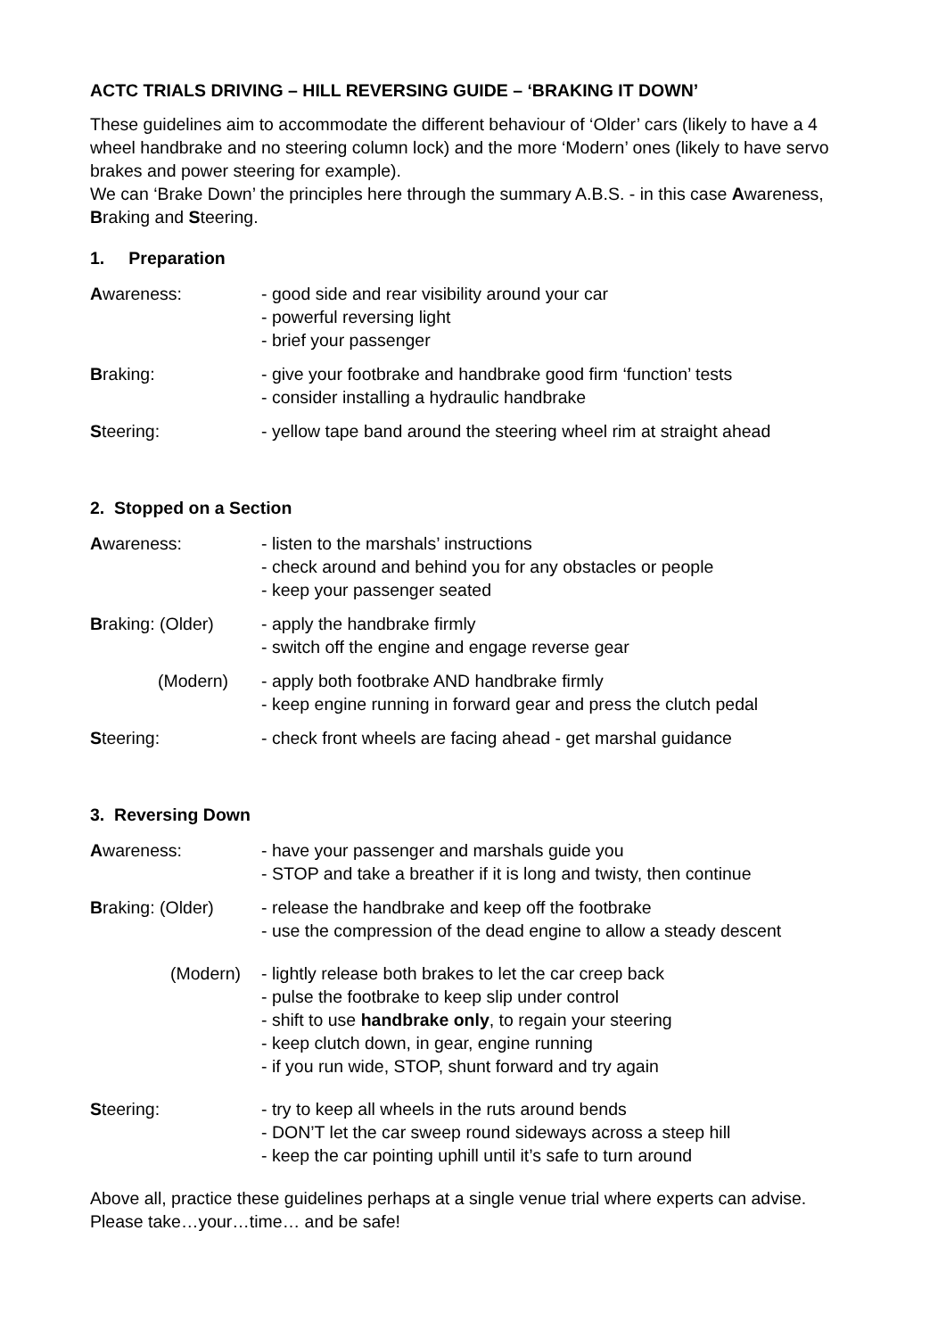ACTC TRIALS DRIVING – HILL REVERSING GUIDE – ‘BRAKING IT DOWN’
These guidelines aim to accommodate the different behaviour of ‘Older’ cars (likely to have a 4 wheel handbrake and no steering column lock) and the more ‘Modern’ ones (likely to have servo brakes and power steering for example).
We can ‘Brake Down’ the principles here through the summary A.B.S. - in this case Awareness, Braking and Steering.
1. Preparation
Awareness: - good side and rear visibility around your car
- powerful reversing light
- brief your passenger
Braking: - give your footbrake and handbrake good firm ‘function’ tests
- consider installing a hydraulic handbrake
Steering: - yellow tape band around the steering wheel rim at straight ahead
2. Stopped on a Section
Awareness: - listen to the marshals’ instructions
- check around and behind you for any obstacles or people
- keep your passenger seated
Braking: (Older) - apply the handbrake firmly
- switch off the engine and engage reverse gear
(Modern) - apply both footbrake AND handbrake firmly
- keep engine running in forward gear and press the clutch pedal
Steering: - check front wheels are facing ahead - get marshal guidance
3. Reversing Down
Awareness: - have your passenger and marshals guide you
- STOP and take a breather if it is long and twisty, then continue
Braking: (Older) - release the handbrake and keep off the footbrake
- use the compression of the dead engine to allow a steady descent
(Modern) - lightly release both brakes to let the car creep back
- pulse the footbrake to keep slip under control
- shift to use handbrake only, to regain your steering
- keep clutch down, in gear, engine running
- if you run wide, STOP, shunt forward and try again
Steering: - try to keep all wheels in the ruts around bends
- DON’T let the car sweep round sideways across a steep hill
- keep the car pointing uphill until it’s safe to turn around
Above all, practice these guidelines perhaps at a single venue trial where experts can advise. Please take…your…time… and be safe!